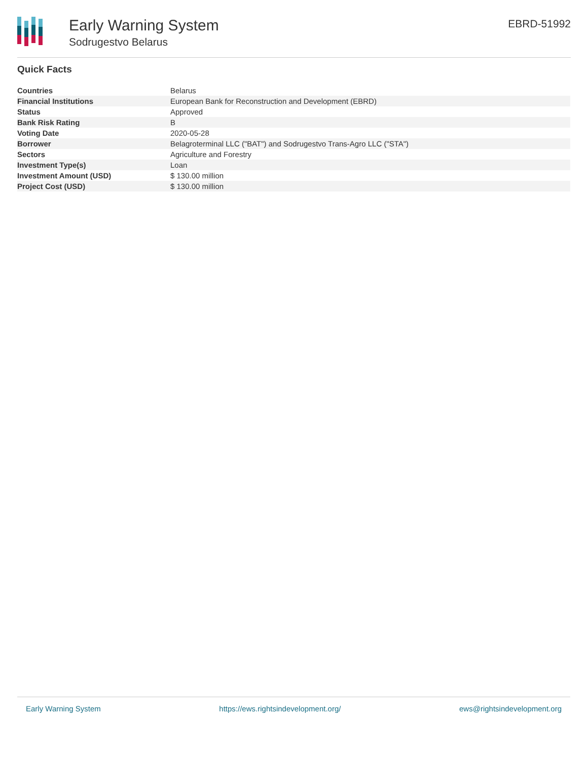Early Warning System
Sodrugestvo Belarus
EBRD-51992
Quick Facts
| Countries | Belarus |
| Financial Institutions | European Bank for Reconstruction and Development (EBRD) |
| Status | Approved |
| Bank Risk Rating | B |
| Voting Date | 2020-05-28 |
| Borrower | Belagroterminal LLC ("BAT") and Sodrugestvo Trans-Agro LLC ("STA") |
| Sectors | Agriculture and Forestry |
| Investment Type(s) | Loan |
| Investment Amount (USD) | $ 130.00 million |
| Project Cost (USD) | $ 130.00 million |
Early Warning System https://ews.rightsindevelopment.org/ ews@rightsindevelopment.org